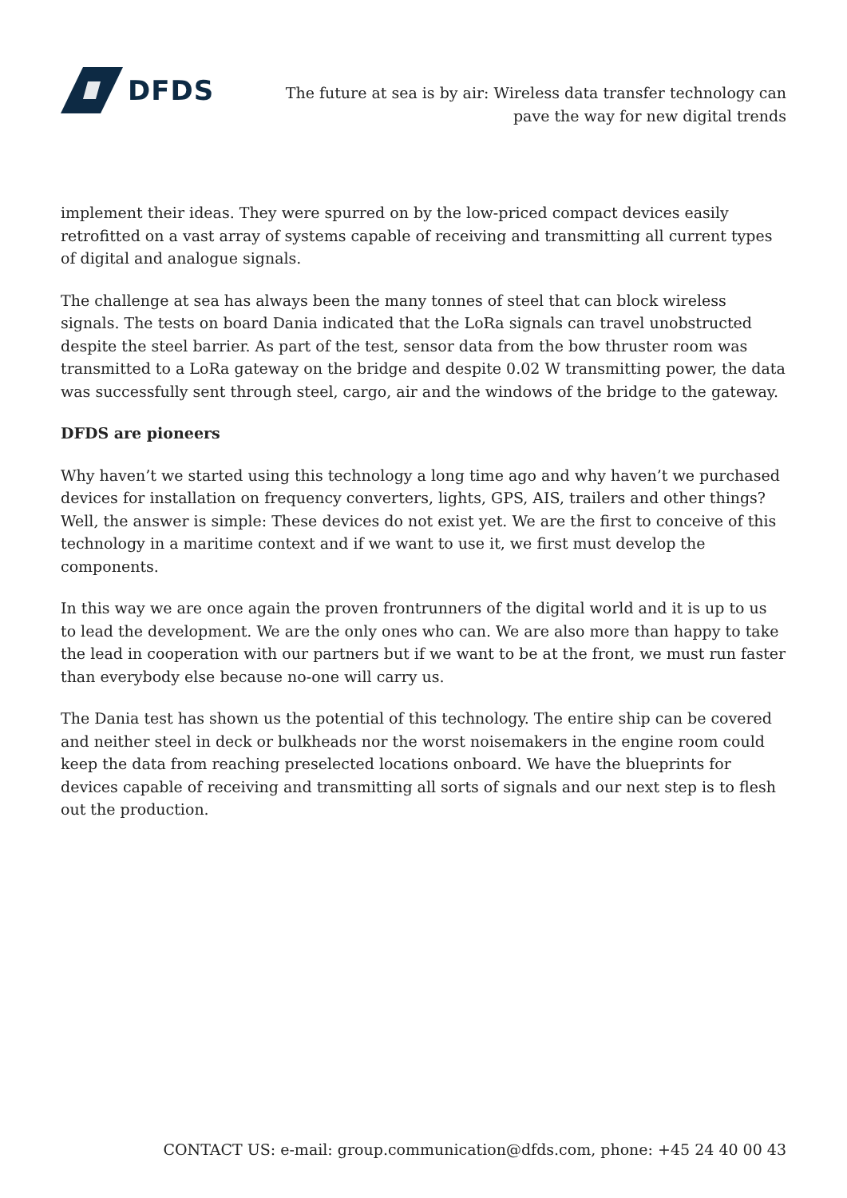DFDS
The future at sea is by air: Wireless data transfer technology can
pave the way for new digital trends
implement their ideas. They were spurred on by the low-priced compact devices easily retrofitted on a vast array of systems capable of receiving and transmitting all current types of digital and analogue signals.
The challenge at sea has always been the many tonnes of steel that can block wireless signals. The tests on board Dania indicated that the LoRa signals can travel unobstructed despite the steel barrier. As part of the test, sensor data from the bow thruster room was transmitted to a LoRa gateway on the bridge and despite 0.02 W transmitting power, the data was successfully sent through steel, cargo, air and the windows of the bridge to the gateway.
DFDS are pioneers
Why haven’t we started using this technology a long time ago and why haven’t we purchased devices for installation on frequency converters, lights, GPS, AIS, trailers and other things? Well, the answer is simple: These devices do not exist yet. We are the first to conceive of this technology in a maritime context and if we want to use it, we first must develop the components.
In this way we are once again the proven frontrunners of the digital world and it is up to us to lead the development. We are the only ones who can. We are also more than happy to take the lead in cooperation with our partners but if we want to be at the front, we must run faster than everybody else because no-one will carry us.
The Dania test has shown us the potential of this technology. The entire ship can be covered and neither steel in deck or bulkheads nor the worst noisemakers in the engine room could keep the data from reaching preselected locations onboard. We have the blueprints for devices capable of receiving and transmitting all sorts of signals and our next step is to flesh out the production.
CONTACT US: e-mail: group.communication@dfds.com, phone: +45 24 40 00 43